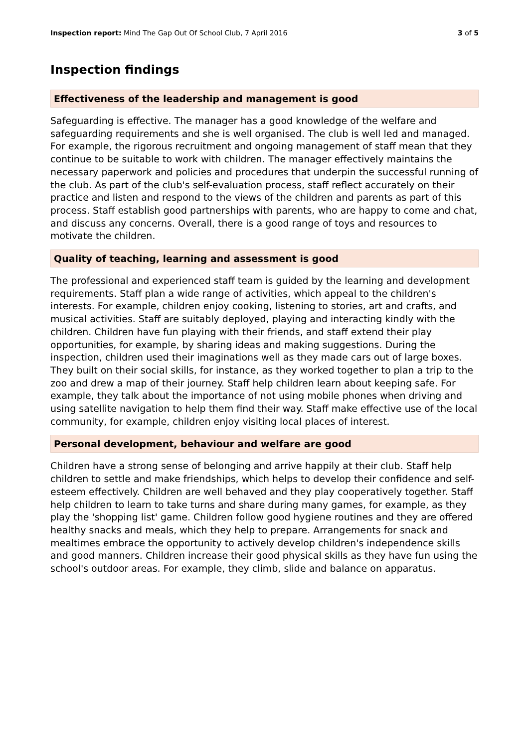Inspection report: Mind The Gap Out Of School Club, 7 April 2016 3 of 5
Inspection findings
Effectiveness of the leadership and management is good
Safeguarding is effective. The manager has a good knowledge of the welfare and safeguarding requirements and she is well organised. The club is well led and managed. For example, the rigorous recruitment and ongoing management of staff mean that they continue to be suitable to work with children. The manager effectively maintains the necessary paperwork and policies and procedures that underpin the successful running of the club. As part of the club's self-evaluation process, staff reflect accurately on their practice and listen and respond to the views of the children and parents as part of this process. Staff establish good partnerships with parents, who are happy to come and chat, and discuss any concerns. Overall, there is a good range of toys and resources to motivate the children.
Quality of teaching, learning and assessment is good
The professional and experienced staff team is guided by the learning and development requirements. Staff plan a wide range of activities, which appeal to the children's interests. For example, children enjoy cooking, listening to stories, art and crafts, and musical activities. Staff are suitably deployed, playing and interacting kindly with the children. Children have fun playing with their friends, and staff extend their play opportunities, for example, by sharing ideas and making suggestions. During the inspection, children used their imaginations well as they made cars out of large boxes. They built on their social skills, for instance, as they worked together to plan a trip to the zoo and drew a map of their journey. Staff help children learn about keeping safe. For example, they talk about the importance of not using mobile phones when driving and using satellite navigation to help them find their way. Staff make effective use of the local community, for example, children enjoy visiting local places of interest.
Personal development, behaviour and welfare are good
Children have a strong sense of belonging and arrive happily at their club. Staff help children to settle and make friendships, which helps to develop their confidence and self-esteem effectively. Children are well behaved and they play cooperatively together. Staff help children to learn to take turns and share during many games, for example, as they play the 'shopping list' game. Children follow good hygiene routines and they are offered healthy snacks and meals, which they help to prepare. Arrangements for snack and mealtimes embrace the opportunity to actively develop children's independence skills and good manners. Children increase their good physical skills as they have fun using the school's outdoor areas. For example, they climb, slide and balance on apparatus.